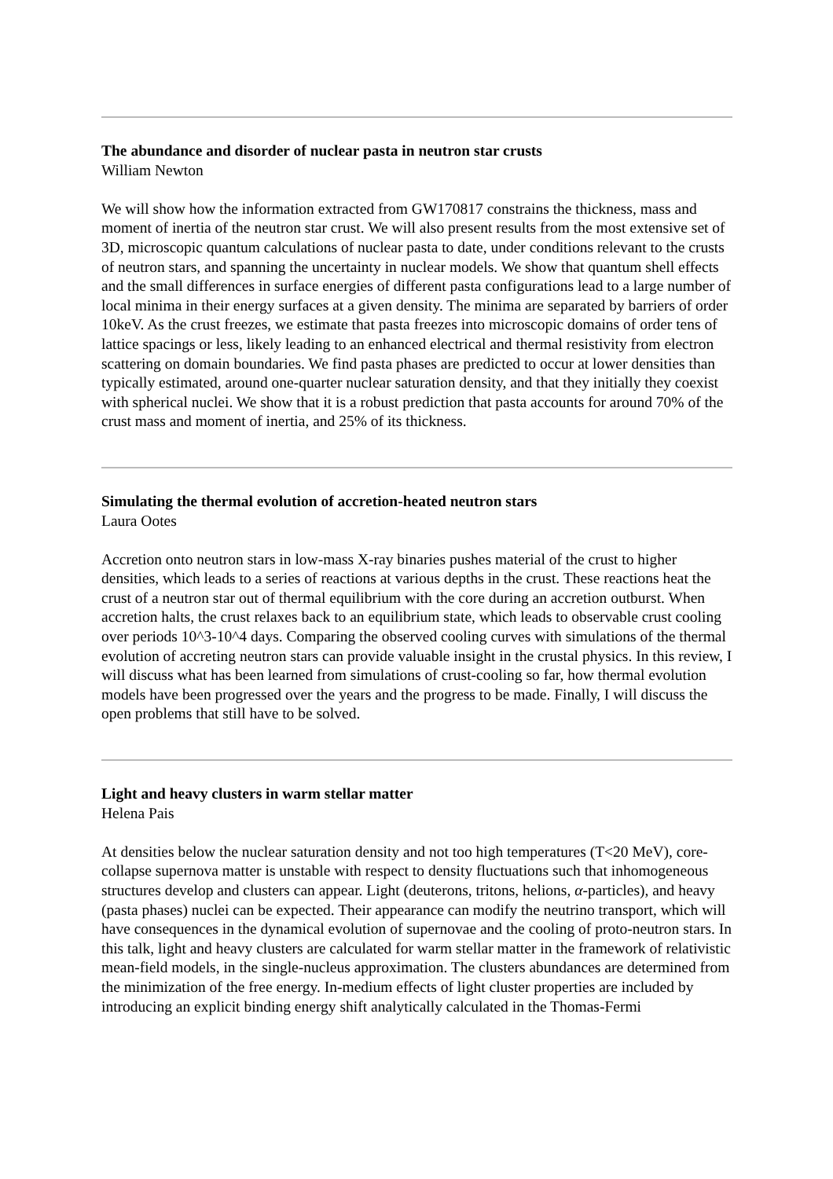The abundance and disorder of nuclear pasta in neutron star crusts
William Newton
We will show how the information extracted from GW170817 constrains the thickness, mass and moment of inertia of the neutron star crust. We will also present results from the most extensive set of 3D, microscopic quantum calculations of nuclear pasta to date, under conditions relevant to the crusts of neutron stars, and spanning the uncertainty in nuclear models. We show that quantum shell effects and the small differences in surface energies of different pasta configurations lead to a large number of local minima in their energy surfaces at a given density. The minima are separated by barriers of order 10keV. As the crust freezes, we estimate that pasta freezes into microscopic domains of order tens of lattice spacings or less, likely leading to an enhanced electrical and thermal resistivity from electron scattering on domain boundaries. We find pasta phases are predicted to occur at lower densities than typically estimated, around one-quarter nuclear saturation density, and that they initially they coexist with spherical nuclei. We show that it is a robust prediction that pasta accounts for around 70% of the crust mass and moment of inertia, and 25% of its thickness.
Simulating the thermal evolution of accretion-heated neutron stars
Laura Ootes
Accretion onto neutron stars in low-mass X-ray binaries pushes material of the crust to higher densities, which leads to a series of reactions at various depths in the crust. These reactions heat the crust of a neutron star out of thermal equilibrium with the core during an accretion outburst. When accretion halts, the crust relaxes back to an equilibrium state, which leads to observable crust cooling over periods 10^3-10^4 days. Comparing the observed cooling curves with simulations of the thermal evolution of accreting neutron stars can provide valuable insight in the crustal physics. In this review, I will discuss what has been learned from simulations of crust-cooling so far, how thermal evolution models have been progressed over the years and the progress to be made. Finally, I will discuss the open problems that still have to be solved.
Light and heavy clusters in warm stellar matter
Helena Pais
At densities below the nuclear saturation density and not too high temperatures (T<20 MeV), core-collapse supernova matter is unstable with respect to density fluctuations such that inhomogeneous structures develop and clusters can appear. Light (deuterons, tritons, helions, α-particles), and heavy (pasta phases) nuclei can be expected. Their appearance can modify the neutrino transport, which will have consequences in the dynamical evolution of supernovae and the cooling of proto-neutron stars. In this talk, light and heavy clusters are calculated for warm stellar matter in the framework of relativistic mean-field models, in the single-nucleus approximation. The clusters abundances are determined from the minimization of the free energy. In-medium effects of light cluster properties are included by introducing an explicit binding energy shift analytically calculated in the Thomas-Fermi